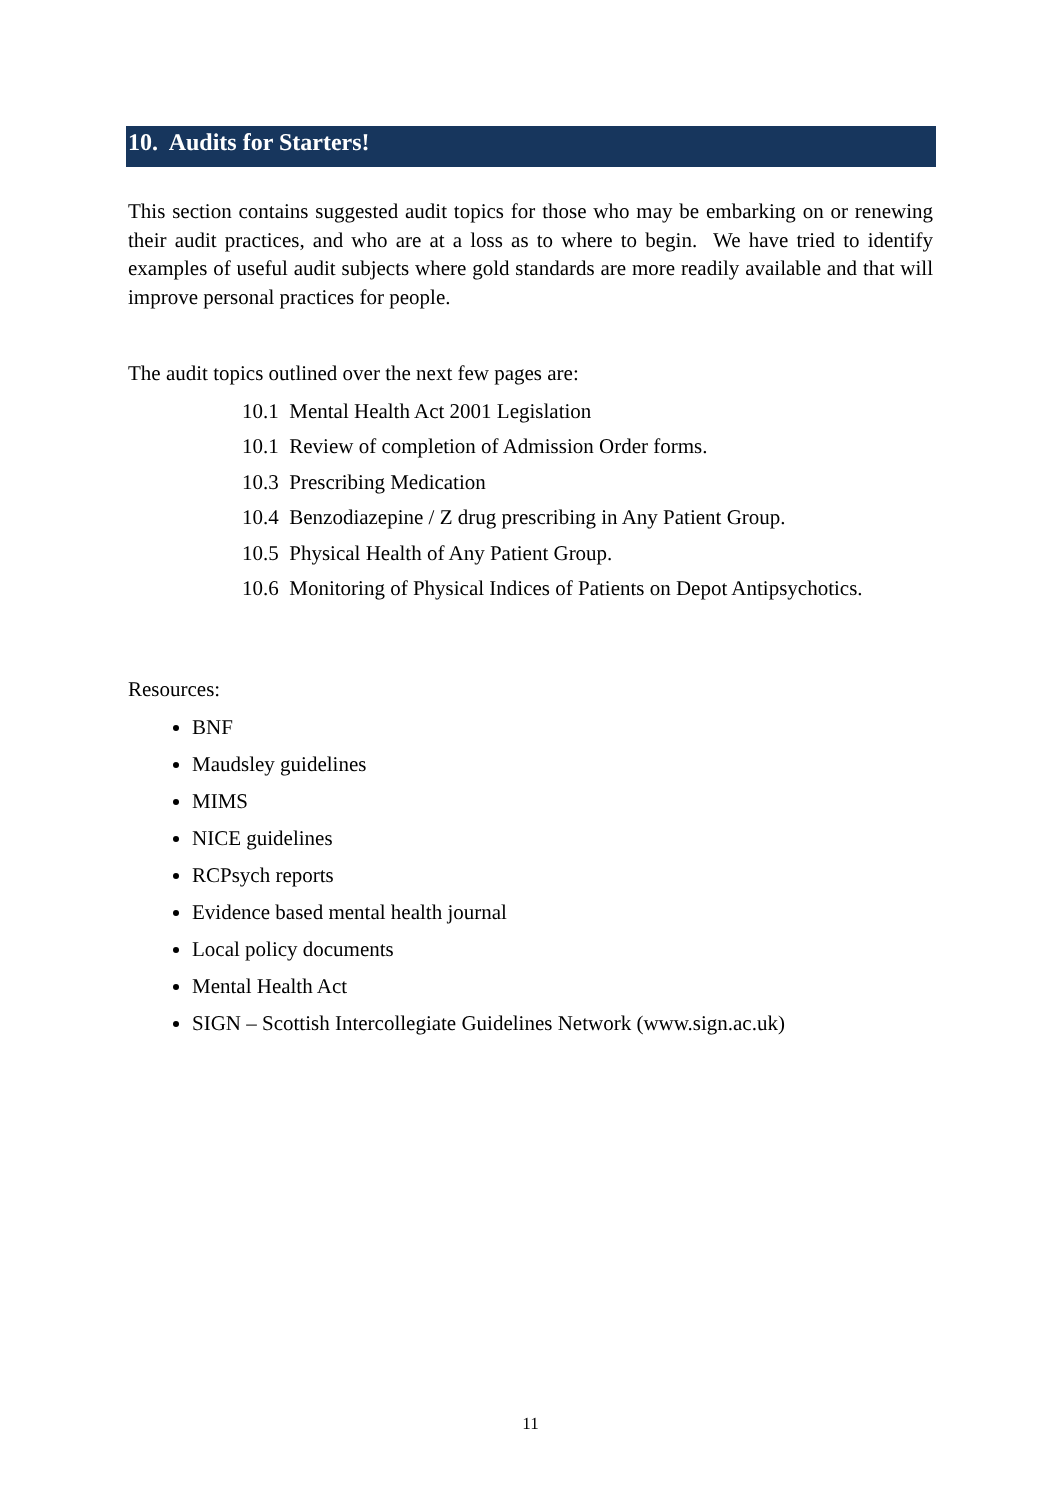10. Audits for Starters!
This section contains suggested audit topics for those who may be embarking on or renewing their audit practices, and who are at a loss as to where to begin. We have tried to identify examples of useful audit subjects where gold standards are more readily available and that will improve personal practices for people.
The audit topics outlined over the next few pages are:
10.1 Mental Health Act 2001 Legislation
10.1 Review of completion of Admission Order forms.
10.3 Prescribing Medication
10.4 Benzodiazepine / Z drug prescribing in Any Patient Group.
10.5 Physical Health of Any Patient Group.
10.6 Monitoring of Physical Indices of Patients on Depot Antipsychotics.
Resources:
BNF
Maudsley guidelines
MIMS
NICE guidelines
RCPsych reports
Evidence based mental health journal
Local policy documents
Mental Health Act
SIGN – Scottish Intercollegiate Guidelines Network (www.sign.ac.uk)
11